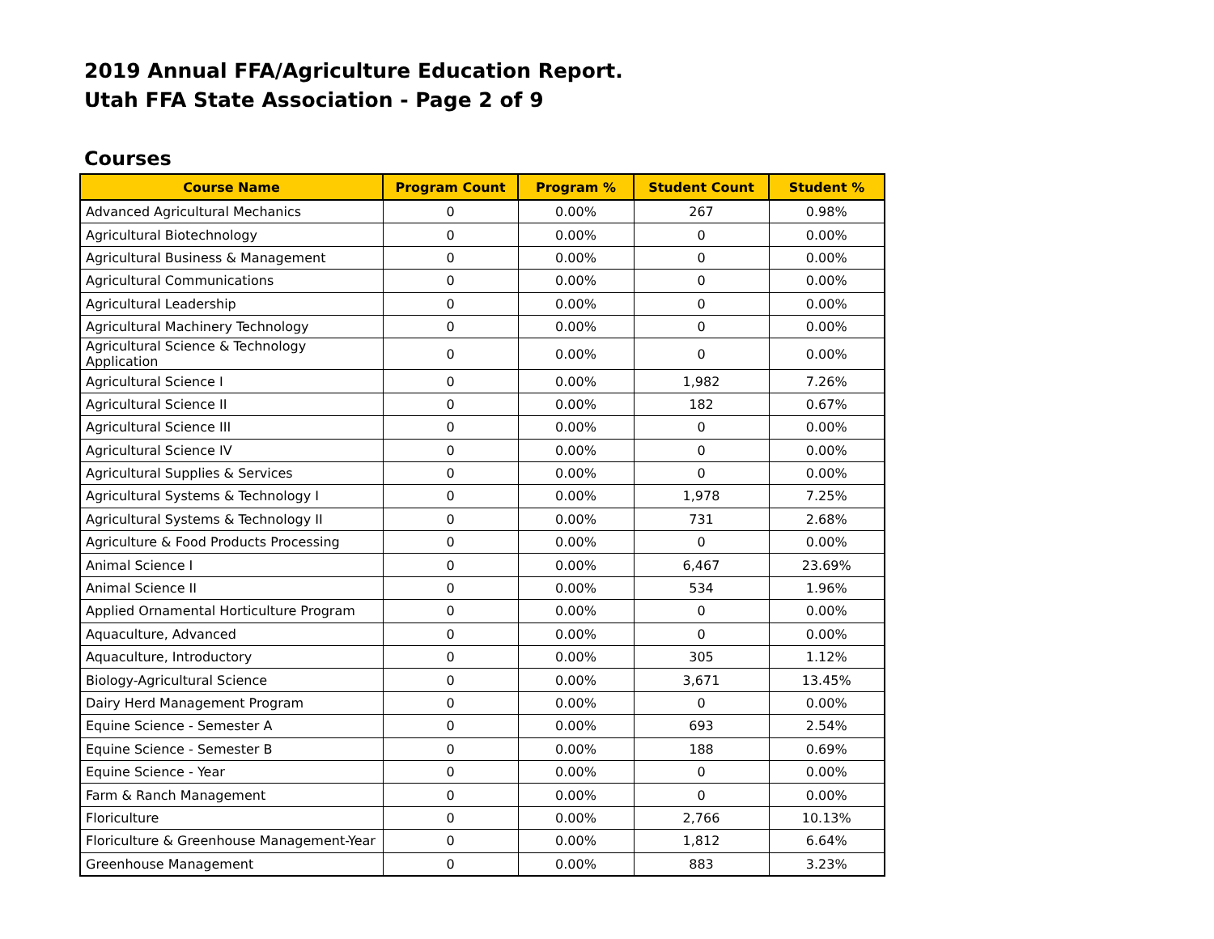2019 Annual FFA/Agriculture Education Report.
Utah FFA State Association - Page 2 of 9
Courses
| Course Name | Program Count | Program % | Student Count | Student % |
| --- | --- | --- | --- | --- |
| Advanced Agricultural Mechanics | 0 | 0.00% | 267 | 0.98% |
| Agricultural Biotechnology | 0 | 0.00% | 0 | 0.00% |
| Agricultural Business & Management | 0 | 0.00% | 0 | 0.00% |
| Agricultural Communications | 0 | 0.00% | 0 | 0.00% |
| Agricultural Leadership | 0 | 0.00% | 0 | 0.00% |
| Agricultural Machinery Technology | 0 | 0.00% | 0 | 0.00% |
| Agricultural Science & Technology Application | 0 | 0.00% | 0 | 0.00% |
| Agricultural Science I | 0 | 0.00% | 1,982 | 7.26% |
| Agricultural Science II | 0 | 0.00% | 182 | 0.67% |
| Agricultural Science III | 0 | 0.00% | 0 | 0.00% |
| Agricultural Science IV | 0 | 0.00% | 0 | 0.00% |
| Agricultural Supplies & Services | 0 | 0.00% | 0 | 0.00% |
| Agricultural Systems & Technology I | 0 | 0.00% | 1,978 | 7.25% |
| Agricultural Systems & Technology II | 0 | 0.00% | 731 | 2.68% |
| Agriculture & Food Products Processing | 0 | 0.00% | 0 | 0.00% |
| Animal Science I | 0 | 0.00% | 6,467 | 23.69% |
| Animal Science II | 0 | 0.00% | 534 | 1.96% |
| Applied Ornamental Horticulture Program | 0 | 0.00% | 0 | 0.00% |
| Aquaculture, Advanced | 0 | 0.00% | 0 | 0.00% |
| Aquaculture, Introductory | 0 | 0.00% | 305 | 1.12% |
| Biology-Agricultural Science | 0 | 0.00% | 3,671 | 13.45% |
| Dairy Herd Management Program | 0 | 0.00% | 0 | 0.00% |
| Equine Science - Semester A | 0 | 0.00% | 693 | 2.54% |
| Equine Science - Semester B | 0 | 0.00% | 188 | 0.69% |
| Equine Science - Year | 0 | 0.00% | 0 | 0.00% |
| Farm & Ranch Management | 0 | 0.00% | 0 | 0.00% |
| Floriculture | 0 | 0.00% | 2,766 | 10.13% |
| Floriculture & Greenhouse Management-Year | 0 | 0.00% | 1,812 | 6.64% |
| Greenhouse Management | 0 | 0.00% | 883 | 3.23% |